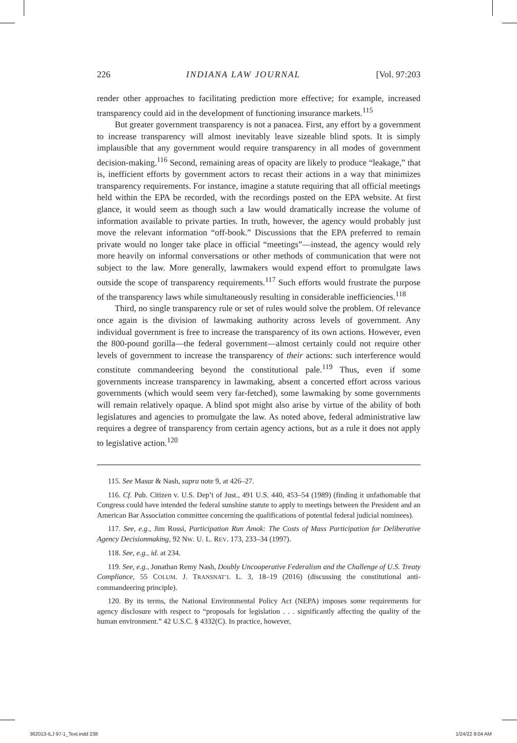226 INDIANA LAW JOURNAL [Vol. 97:203
render other approaches to facilitating prediction more effective; for example, increased transparency could aid in the development of functioning insurance markets.<sup>115</sup>
But greater government transparency is not a panacea. First, any effort by a government to increase transparency will almost inevitably leave sizeable blind spots. It is simply implausible that any government would require transparency in all modes of government decision-making.<sup>116</sup> Second, remaining areas of opacity are likely to produce “leakage,” that is, inefficient efforts by government actors to recast their actions in a way that minimizes transparency requirements. For instance, imagine a statute requiring that all official meetings held within the EPA be recorded, with the recordings posted on the EPA website. At first glance, it would seem as though such a law would dramatically increase the volume of information available to private parties. In truth, however, the agency would probably just move the relevant information “off-book.” Discussions that the EPA preferred to remain private would no longer take place in official “meetings”—instead, the agency would rely more heavily on informal conversations or other methods of communication that were not subject to the law. More generally, lawmakers would expend effort to promulgate laws outside the scope of transparency requirements.<sup>117</sup> Such efforts would frustrate the purpose of the transparency laws while simultaneously resulting in considerable inefficiencies.<sup>118</sup>
Third, no single transparency rule or set of rules would solve the problem. Of relevance once again is the division of lawmaking authority across levels of government. Any individual government is free to increase the transparency of its own actions. However, even the 800-pound gorilla—the federal government—almost certainly could not require other levels of government to increase the transparency of their actions: such interference would constitute commandeering beyond the constitutional pale.<sup>119</sup> Thus, even if some governments increase transparency in lawmaking, absent a concerted effort across various governments (which would seem very far-fetched), some lawmaking by some governments will remain relatively opaque. A blind spot might also arise by virtue of the ability of both legislatures and agencies to promulgate the law. As noted above, federal administrative law requires a degree of transparency from certain agency actions, but as a rule it does not apply to legislative action.<sup>120</sup>
115. See Masur & Nash, supra note 9, at 426–27.
116. Cf. Pub. Citizen v. U.S. Dep’t of Just., 491 U.S. 440, 453–54 (1989) (finding it unfathomable that Congress could have intended the federal sunshine statute to apply to meetings between the President and an American Bar Association committee concerning the qualifications of potential federal judicial nominees).
117. See, e.g., Jim Rossi, Participation Run Amok: The Costs of Mass Participation for Deliberative Agency Decisionmaking, 92 NW. U. L. REV. 173, 233–34 (1997).
118. See, e.g., id. at 234.
119. See, e.g., Jonathan Remy Nash, Doubly Uncooperative Federalism and the Challenge of U.S. Treaty Compliance, 55 COLUM. J. TRANSNAT’L L. 3, 18–19 (2016) (discussing the constitutional anti-commandeering principle).
120. By its terms, the National Environmental Policy Act (NEPA) imposes some requirements for agency disclosure with respect to “proposals for legislation . . . significantly affecting the quality of the human environment.” 42 U.S.C. § 4332(C). In practice, however,
362013-ILJ 97-1_Text.indd 238 1/24/22 9:04 AM